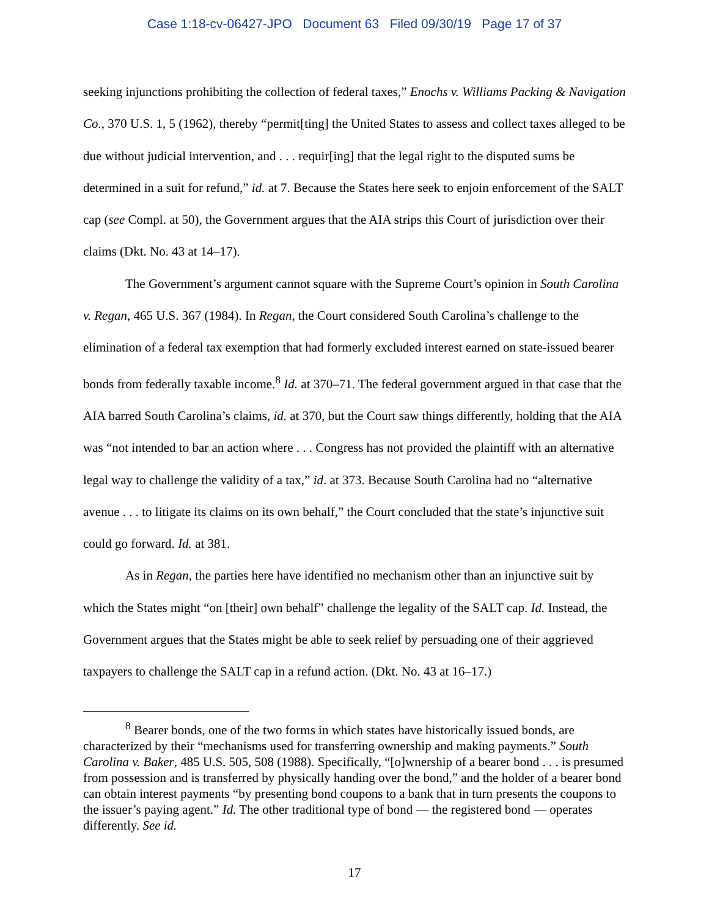Case 1:18-cv-06427-JPO Document 63 Filed 09/30/19 Page 17 of 37
seeking injunctions prohibiting the collection of federal taxes,” Enochs v. Williams Packing & Navigation Co., 370 U.S. 1, 5 (1962), thereby “permit[ting] the United States to assess and collect taxes alleged to be due without judicial intervention, and . . . requir[ing] that the legal right to the disputed sums be determined in a suit for refund,” id. at 7. Because the States here seek to enjoin enforcement of the SALT cap (see Compl. at 50), the Government argues that the AIA strips this Court of jurisdiction over their claims (Dkt. No. 43 at 14–17).
The Government’s argument cannot square with the Supreme Court’s opinion in South Carolina v. Regan, 465 U.S. 367 (1984). In Regan, the Court considered South Carolina’s challenge to the elimination of a federal tax exemption that had formerly excluded interest earned on state-issued bearer bonds from federally taxable income.<sup>8</sup> Id. at 370–71. The federal government argued in that case that the AIA barred South Carolina’s claims, id. at 370, but the Court saw things differently, holding that the AIA was “not intended to bar an action where . . . Congress has not provided the plaintiff with an alternative legal way to challenge the validity of a tax,” id. at 373. Because South Carolina had no “alternative avenue . . . to litigate its claims on its own behalf,” the Court concluded that the state’s injunctive suit could go forward. Id. at 381.
As in Regan, the parties here have identified no mechanism other than an injunctive suit by which the States might “on [their] own behalf” challenge the legality of the SALT cap. Id. Instead, the Government argues that the States might be able to seek relief by persuading one of their aggrieved taxpayers to challenge the SALT cap in a refund action. (Dkt. No. 43 at 16–17.)
<sup>8</sup> Bearer bonds, one of the two forms in which states have historically issued bonds, are characterized by their “mechanisms used for transferring ownership and making payments.” South Carolina v. Baker, 485 U.S. 505, 508 (1988). Specifically, “[o]wnership of a bearer bond . . . is presumed from possession and is transferred by physically handing over the bond,” and the holder of a bearer bond can obtain interest payments “by presenting bond coupons to a bank that in turn presents the coupons to the issuer’s paying agent.” Id. The other traditional type of bond — the registered bond — operates differently. See id.
17